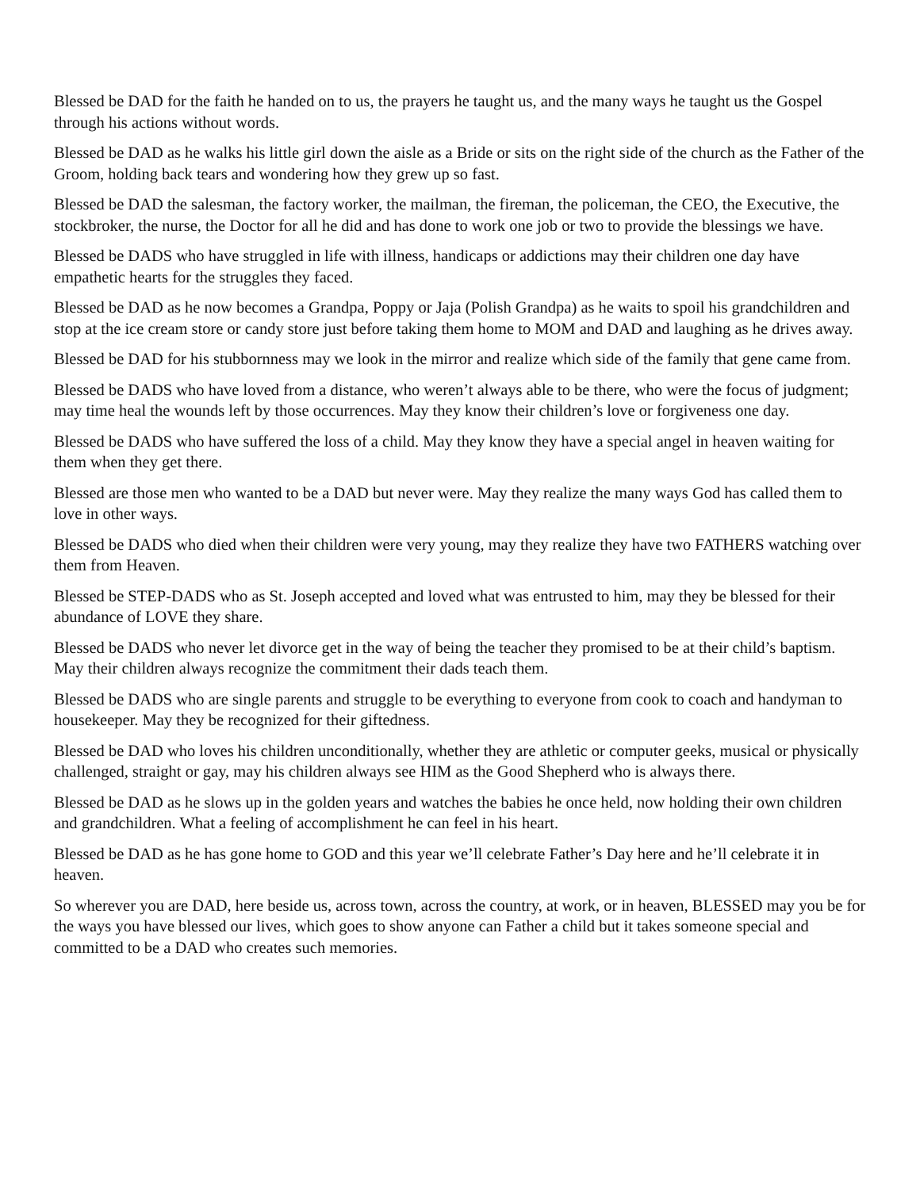Blessed be DAD for the faith he handed on to us, the prayers he taught us, and the many ways he taught us the Gospel through his actions without words.
Blessed be DAD as he walks his little girl down the aisle as a Bride or sits on the right side of the church as the Father of the Groom, holding back tears and wondering how they grew up so fast.
Blessed be DAD the salesman, the factory worker, the mailman, the fireman, the policeman, the CEO, the Executive, the stockbroker, the nurse, the Doctor for all he did and has done to work one job or two to provide the blessings we have.
Blessed be DADS who have struggled in life with illness, handicaps or addictions may their children one day have empathetic hearts for the struggles they faced.
Blessed be DAD as he now becomes a Grandpa, Poppy or Jaja (Polish Grandpa) as he waits to spoil his grandchildren and stop at the ice cream store or candy store just before taking them home to MOM and DAD and laughing as he drives away.
Blessed be DAD for his stubbornness may we look in the mirror and realize which side of the family that gene came from.
Blessed be DADS who have loved from a distance, who weren’t always able to be there, who were the focus of judgment; may time heal the wounds left by those occurrences. May they know their children’s love or forgiveness one day.
Blessed be DADS who have suffered the loss of a child. May they know they have a special angel in heaven waiting for them when they get there.
Blessed are those men who wanted to be a DAD but never were. May they realize the many ways God has called them to love in other ways.
Blessed be DADS who died when their children were very young, may they realize they have two FATHERS watching over them from Heaven.
Blessed be STEP-DADS who as St. Joseph accepted and loved what was entrusted to him, may they be blessed for their abundance of LOVE they share.
Blessed be DADS who never let divorce get in the way of being the teacher they promised to be at their child’s baptism. May their children always recognize the commitment their dads teach them.
Blessed be DADS who are single parents and struggle to be everything to everyone from cook to coach and handyman to housekeeper. May they be recognized for their giftedness.
Blessed be DAD who loves his children unconditionally, whether they are athletic or computer geeks, musical or physically challenged, straight or gay, may his children always see HIM as the Good Shepherd who is always there.
Blessed be DAD as he slows up in the golden years and watches the babies he once held, now holding their own children and grandchildren. What a feeling of accomplishment he can feel in his heart.
Blessed be DAD as he has gone home to GOD and this year we’ll celebrate Father’s Day here and he’ll celebrate it in heaven.
So wherever you are DAD, here beside us, across town, across the country, at work, or in heaven, BLESSED may you be for the ways you have blessed our lives, which goes to show anyone can Father a child but it takes someone special and committed to be a DAD who creates such memories.